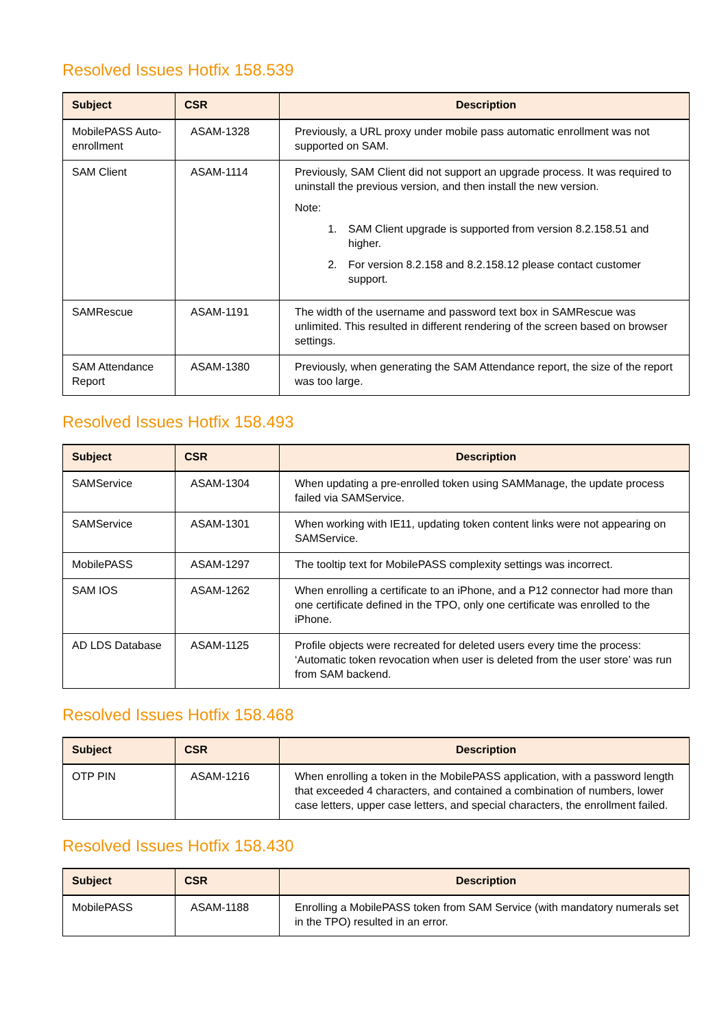Resolved Issues Hotfix 158.539
| Subject | CSR | Description |
| --- | --- | --- |
| MobilePASS Auto-enrollment | ASAM-1328 | Previously, a URL proxy under mobile pass automatic enrollment was not supported on SAM. |
| SAM Client | ASAM-1114 | Previously, SAM Client did not support an upgrade process. It was required to uninstall the previous version, and then install the new version. Note: 1. SAM Client upgrade is supported from version 8.2.158.51 and higher. 2. For version 8.2.158 and 8.2.158.12 please contact customer support. |
| SAMRescue | ASAM-1191 | The width of the username and password text box in SAMRescue was unlimited. This resulted in different rendering of the screen based on browser settings. |
| SAM Attendance Report | ASAM-1380 | Previously, when generating the SAM Attendance report, the size of the report was too large. |
Resolved Issues Hotfix 158.493
| Subject | CSR | Description |
| --- | --- | --- |
| SAMService | ASAM-1304 | When updating a pre-enrolled token using SAMManage, the update process failed via SAMService. |
| SAMService | ASAM-1301 | When working with IE11, updating token content links were not appearing on SAMService. |
| MobilePASS | ASAM-1297 | The tooltip text for MobilePASS complexity settings was incorrect. |
| SAM IOS | ASAM-1262 | When enrolling a certificate to an iPhone, and a P12 connector had more than one certificate defined in the TPO, only one certificate was enrolled to the iPhone. |
| AD LDS Database | ASAM-1125 | Profile objects were recreated for deleted users every time the process: ‘Automatic token revocation when user is deleted from the user store’ was run from SAM backend. |
Resolved Issues Hotfix 158.468
| Subject | CSR | Description |
| --- | --- | --- |
| OTP PIN | ASAM-1216 | When enrolling a token in the MobilePASS application, with a password length that exceeded 4 characters, and contained a combination of numbers, lower case letters, upper case letters, and special characters, the enrollment failed. |
Resolved Issues Hotfix 158.430
| Subject | CSR | Description |
| --- | --- | --- |
| MobilePASS | ASAM-1188 | Enrolling a MobilePASS token from SAM Service (with mandatory numerals set in the TPO) resulted in an error. |